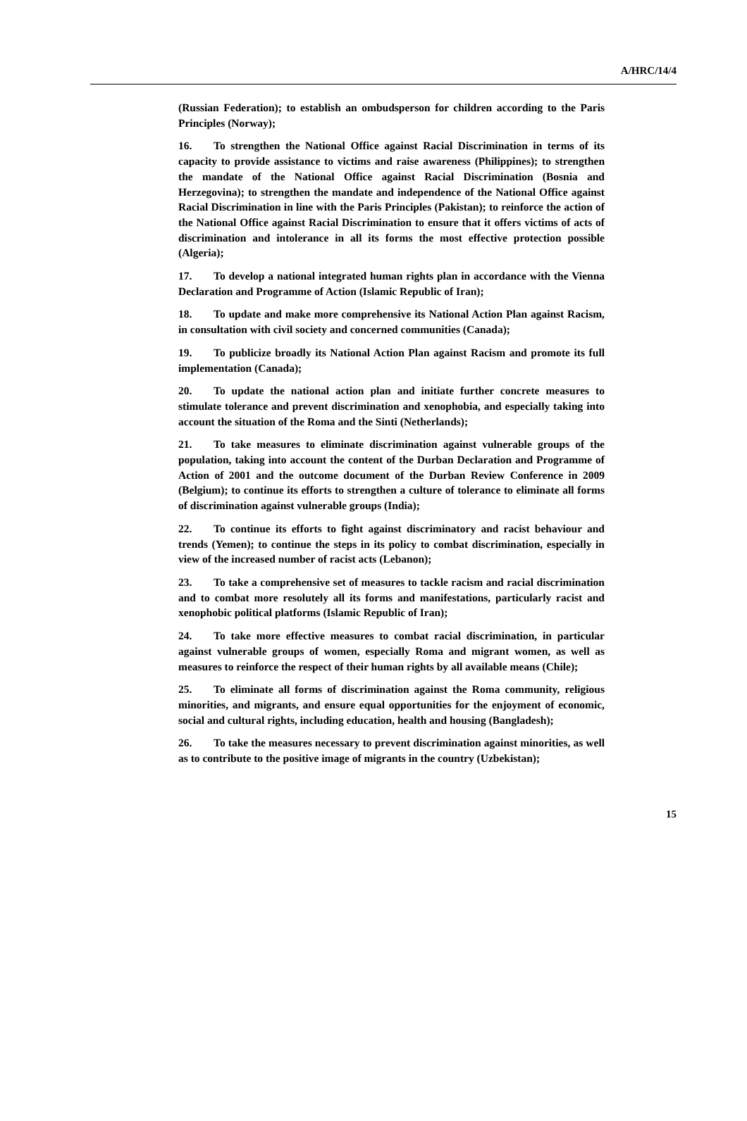A/HRC/14/4
(Russian Federation); to establish an ombudsperson for children according to the Paris Principles (Norway);
16. To strengthen the National Office against Racial Discrimination in terms of its capacity to provide assistance to victims and raise awareness (Philippines); to strengthen the mandate of the National Office against Racial Discrimination (Bosnia and Herzegovina); to strengthen the mandate and independence of the National Office against Racial Discrimination in line with the Paris Principles (Pakistan); to reinforce the action of the National Office against Racial Discrimination to ensure that it offers victims of acts of discrimination and intolerance in all its forms the most effective protection possible (Algeria);
17. To develop a national integrated human rights plan in accordance with the Vienna Declaration and Programme of Action (Islamic Republic of Iran);
18. To update and make more comprehensive its National Action Plan against Racism, in consultation with civil society and concerned communities (Canada);
19. To publicize broadly its National Action Plan against Racism and promote its full implementation (Canada);
20. To update the national action plan and initiate further concrete measures to stimulate tolerance and prevent discrimination and xenophobia, and especially taking into account the situation of the Roma and the Sinti (Netherlands);
21. To take measures to eliminate discrimination against vulnerable groups of the population, taking into account the content of the Durban Declaration and Programme of Action of 2001 and the outcome document of the Durban Review Conference in 2009 (Belgium); to continue its efforts to strengthen a culture of tolerance to eliminate all forms of discrimination against vulnerable groups (India);
22. To continue its efforts to fight against discriminatory and racist behaviour and trends (Yemen); to continue the steps in its policy to combat discrimination, especially in view of the increased number of racist acts (Lebanon);
23. To take a comprehensive set of measures to tackle racism and racial discrimination and to combat more resolutely all its forms and manifestations, particularly racist and xenophobic political platforms (Islamic Republic of Iran);
24. To take more effective measures to combat racial discrimination, in particular against vulnerable groups of women, especially Roma and migrant women, as well as measures to reinforce the respect of their human rights by all available means (Chile);
25. To eliminate all forms of discrimination against the Roma community, religious minorities, and migrants, and ensure equal opportunities for the enjoyment of economic, social and cultural rights, including education, health and housing (Bangladesh);
26. To take the measures necessary to prevent discrimination against minorities, as well as to contribute to the positive image of migrants in the country (Uzbekistan);
15